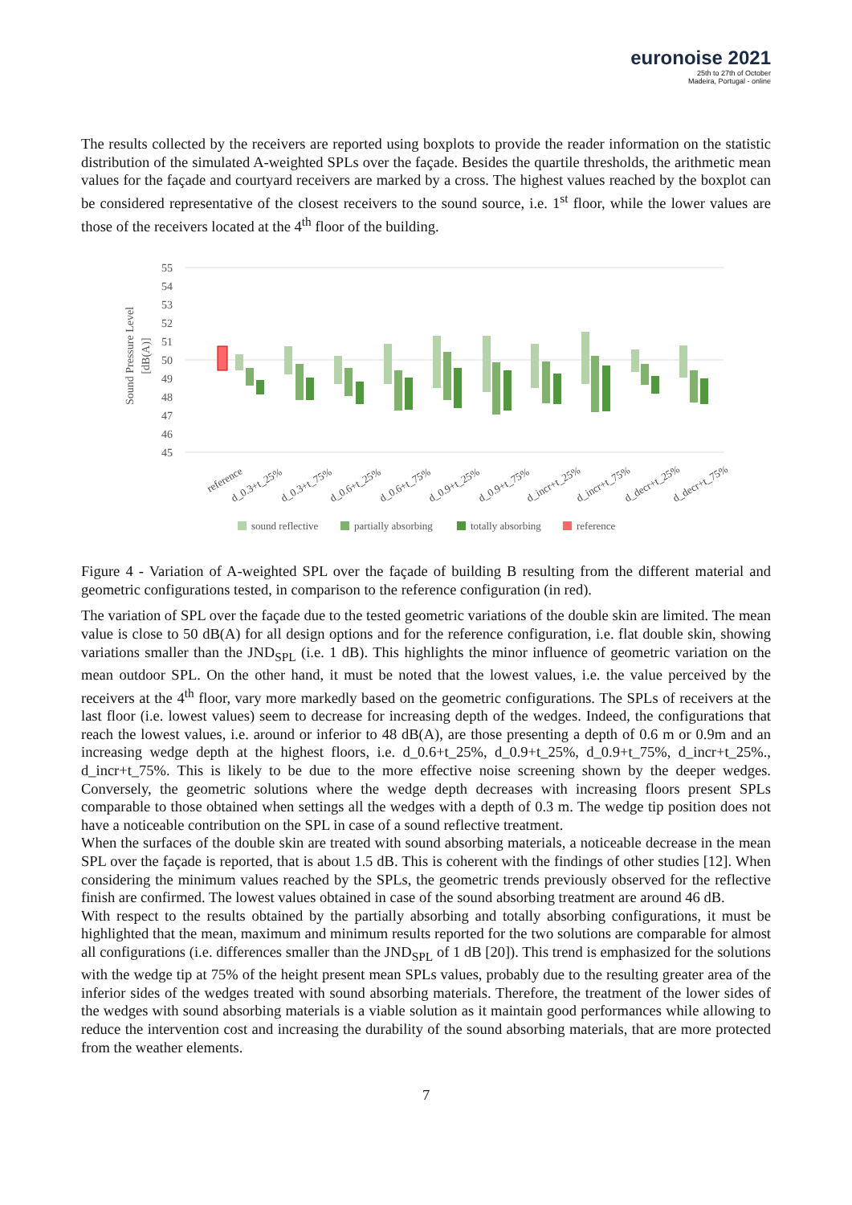euronoise 2021
25th to 27th of October
Madeira, Portugal - online
The results collected by the receivers are reported using boxplots to provide the reader information on the statistic distribution of the simulated A-weighted SPLs over the façade. Besides the quartile thresholds, the arithmetic mean values for the façade and courtyard receivers are marked by a cross. The highest values reached by the boxplot can be considered representative of the closest receivers to the sound source, i.e. 1<sup>st</sup> floor, while the lower values are those of the receivers located at the 4<sup>th</sup> floor of the building.
Sound Pressure Level
[dB(A)]
55
54
53
52
51
50
49
48
47
46
45
reference
d_0.3+t_25%
d_0.3+t_75%
d_0.6+t_25%
d_0.6+t_75%
d_0.9+t_25%
d_0.9+t_75%
d_incr+t_25%
d_incr+t_75%
d_decr+t_25%
d_decr+t_75%
sound reflective
partially absorbing
totally absorbing
reference
Figure 4 - Variation of A-weighted SPL over the façade of building B resulting from the different material and geometric configurations tested, in comparison to the reference configuration (in red).
The variation of SPL over the façade due to the tested geometric variations of the double skin are limited. The mean value is close to 50 dB(A) for all design options and for the reference configuration, i.e. flat double skin, showing variations smaller than the JND<sub>SPL</sub> (i.e. 1 dB). This highlights the minor influence of geometric variation on the mean outdoor SPL. On the other hand, it must be noted that the lowest values, i.e. the value perceived by the receivers at the 4<sup>th</sup> floor, vary more markedly based on the geometric configurations. The SPLs of receivers at the last floor (i.e. lowest values) seem to decrease for increasing depth of the wedges. Indeed, the configurations that reach the lowest values, i.e. around or inferior to 48 dB(A), are those presenting a depth of 0.6 m or 0.9m and an increasing wedge depth at the highest floors, i.e. d_0.6+t_25%, d_0.9+t_25%, d_0.9+t_75%, d_incr+t_25%., d_incr+t_75%. This is likely to be due to the more effective noise screening shown by the deeper wedges. Conversely, the geometric solutions where the wedge depth decreases with increasing floors present SPLs comparable to those obtained when settings all the wedges with a depth of 0.3 m. The wedge tip position does not have a noticeable contribution on the SPL in case of a sound reflective treatment.
When the surfaces of the double skin are treated with sound absorbing materials, a noticeable decrease in the mean SPL over the façade is reported, that is about 1.5 dB. This is coherent with the findings of other studies [12]. When considering the minimum values reached by the SPLs, the geometric trends previously observed for the reflective finish are confirmed. The lowest values obtained in case of the sound absorbing treatment are around 46 dB.
With respect to the results obtained by the partially absorbing and totally absorbing configurations, it must be highlighted that the mean, maximum and minimum results reported for the two solutions are comparable for almost all configurations (i.e. differences smaller than the JND<sub>SPL</sub> of 1 dB [20]). This trend is emphasized for the solutions with the wedge tip at 75% of the height present mean SPLs values, probably due to the resulting greater area of the inferior sides of the wedges treated with sound absorbing materials. Therefore, the treatment of the lower sides of the wedges with sound absorbing materials is a viable solution as it maintain good performances while allowing to reduce the intervention cost and increasing the durability of the sound absorbing materials, that are more protected from the weather elements.
7